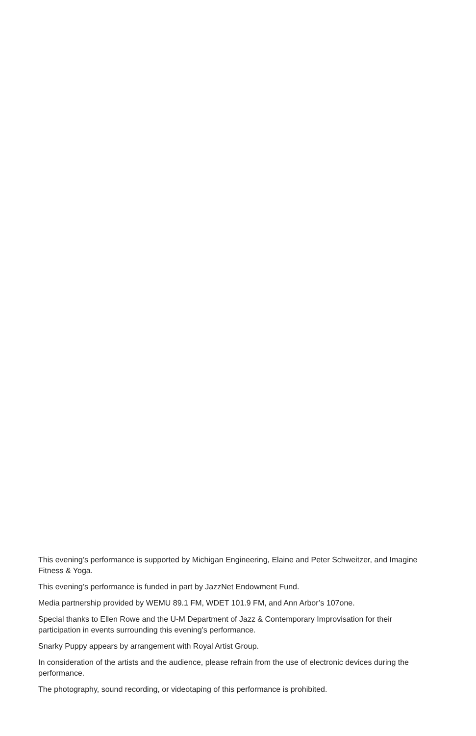This evening’s performance is supported by Michigan Engineering, Elaine and Peter Schweitzer, and Imagine Fitness & Yoga.
This evening’s performance is funded in part by JazzNet Endowment Fund.
Media partnership provided by WEMU 89.1 FM, WDET 101.9 FM, and Ann Arbor’s 107one.
Special thanks to Ellen Rowe and the U-M Department of Jazz & Contemporary Improvisation for their participation in events surrounding this evening’s performance.
Snarky Puppy appears by arrangement with Royal Artist Group.
In consideration of the artists and the audience, please refrain from the use of electronic devices during the performance.
The photography, sound recording, or videotaping of this performance is prohibited.